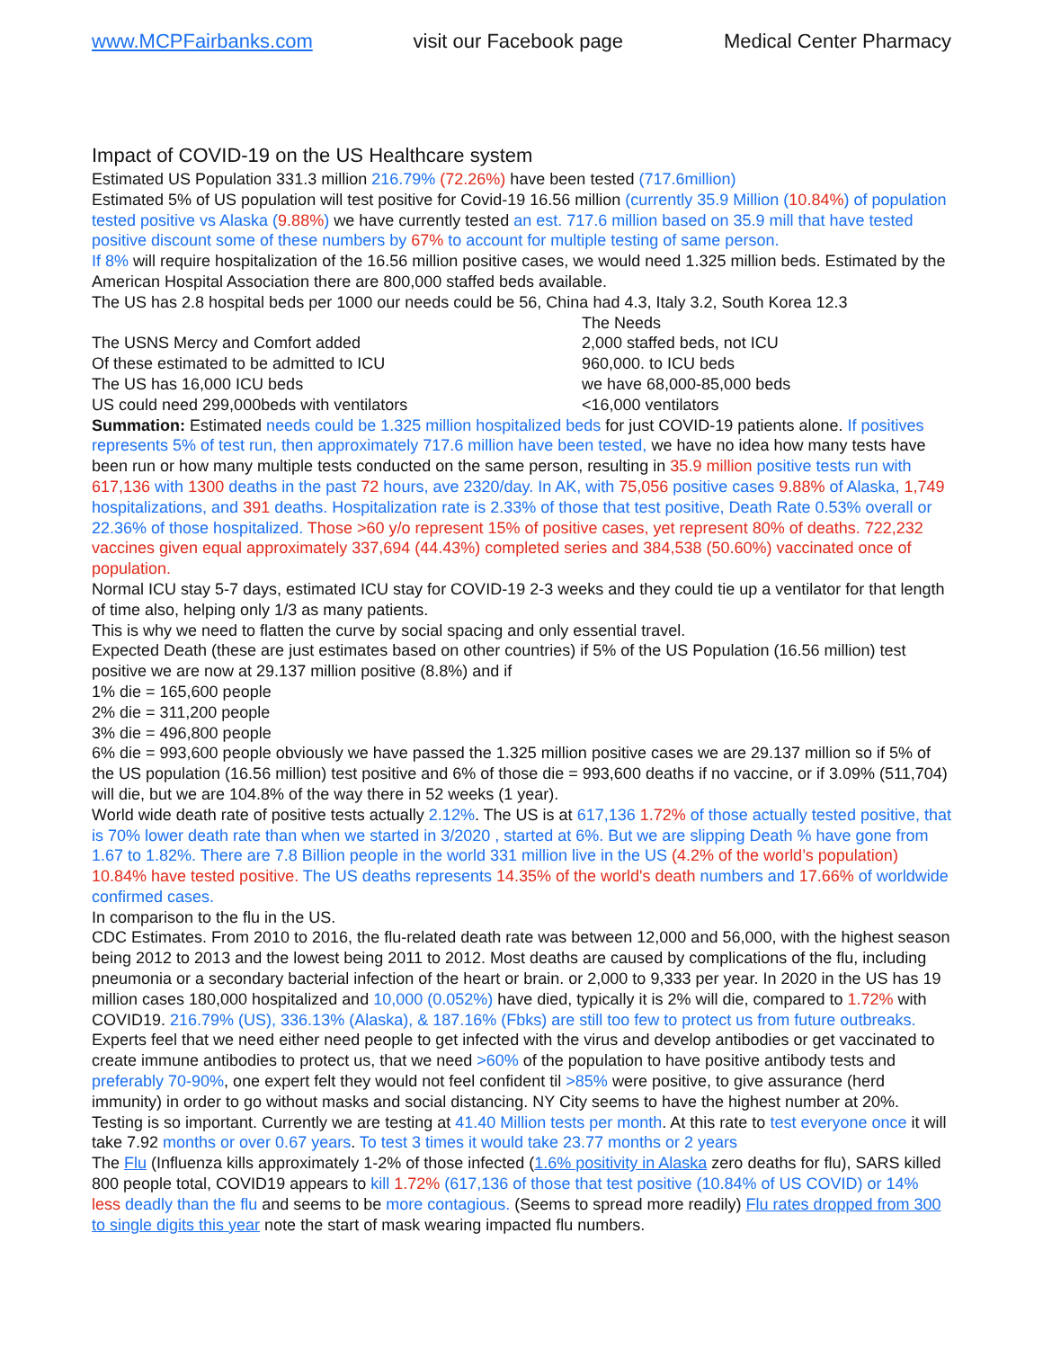www.MCPFairbanks.com visit our Facebook page Medical Center Pharmacy
Impact of COVID-19 on the US Healthcare system
Estimated US Population 331.3 million 216.79% (72.26%) have been tested (717.6million)
Estimated 5% of US population will test positive for Covid-19 16.56 million (currently 35.9 Million (10.84%) of population tested positive vs Alaska (9.88%) we have currently tested an est. 717.6 million based on 35.9 mill that have tested positive discount some of these numbers by 67% to account for multiple testing of same person.
If 8% will require hospitalization of the 16.56 million positive cases, we would need 1.325 million beds. Estimated by the American Hospital Association there are 800,000 staffed beds available.
The US has 2.8 hospital beds per 1000 our needs could be 56, China had 4.3, Italy 3.2, South Korea 12.3
The Needs
The USNS Mercy and Comfort added 2,000 staffed beds, not ICU
Of these estimated to be admitted to ICU 960,000. to ICU beds
The US has 16,000 ICU beds we have 68,000-85,000 beds
US could need 299,000beds with ventilators <16,000 ventilators
Summation: Estimated needs could be 1.325 million hospitalized beds for just COVID-19 patients alone. If positives represents 5% of test run, then approximately 717.6 million have been tested, we have no idea how many tests have been run or how many multiple tests conducted on the same person, resulting in 35.9 million positive tests run with 617,136 with 1300 deaths in the past 72 hours, ave 2320/day. In AK, with 75,056 positive cases 9.88% of Alaska, 1,749 hospitalizations, and 391 deaths. Hospitalization rate is 2.33% of those that test positive, Death Rate 0.53% overall or 22.36% of those hospitalized. Those >60 y/o represent 15% of positive cases, yet represent 80% of deaths. 722,232 vaccines given equal approximately 337,694 (44.43%) completed series and 384,538 (50.60%) vaccinated once of population.
Normal ICU stay 5-7 days, estimated ICU stay for COVID-19 2-3 weeks and they could tie up a ventilator for that length of time also, helping only 1/3 as many patients.
This is why we need to flatten the curve by social spacing and only essential travel.
Expected Death (these are just estimates based on other countries) if 5% of the US Population (16.56 million) test positive we are now at 29.137 million positive (8.8%) and if
1% die = 165,600 people
2% die = 311,200 people
3% die = 496,800 people
6% die = 993,600 people obviously we have passed the 1.325 million positive cases we are 29.137 million so if 5% of the US population (16.56 million) test positive and 6% of those die = 993,600 deaths if no vaccine, or if 3.09% (511,704) will die, but we are 104.8% of the way there in 52 weeks (1 year).
World wide death rate of positive tests actually 2.12%. The US is at 617,136 1.72% of those actually tested positive, that is 70% lower death rate than when we started in 3/2020 , started at 6%. But we are slipping Death % have gone from 1.67 to 1.82%. There are 7.8 Billion people in the world 331 million live in the US (4.2% of the world’s population) 10.84% have tested positive. The US deaths represents 14.35% of the world's death numbers and 17.66% of worldwide confirmed cases.
In comparison to the flu in the US.
CDC Estimates. From 2010 to 2016, the flu-related death rate was between 12,000 and 56,000, with the highest season being 2012 to 2013 and the lowest being 2011 to 2012. Most deaths are caused by complications of the flu, including pneumonia or a secondary bacterial infection of the heart or brain. or 2,000 to 9,333 per year. In 2020 in the US has 19 million cases 180,000 hospitalized and 10,000 (0.052%) have died, typically it is 2% will die, compared to 1.72% with COVID19. 216.79% (US), 336.13% (Alaska), & 187.16% (Fbks) are still too few to protect us from future outbreaks. Experts feel that we need either need people to get infected with the virus and develop antibodies or get vaccinated to create immune antibodies to protect us, that we need >60% of the population to have positive antibody tests and preferably 70-90%, one expert felt they would not feel confident til >85% were positive, to give assurance (herd immunity) in order to go without masks and social distancing. NY City seems to have the highest number at 20%. Testing is so important. Currently we are testing at 41.40 Million tests per month. At this rate to test everyone once it will take 7.92 months or over 0.67 years. To test 3 times it would take 23.77 months or 2 years
The Flu (Influenza kills approximately 1-2% of those infected (1.6% positivity in Alaska zero deaths for flu), SARS killed 800 people total, COVID19 appears to kill 1.72% (617,136 of those that test positive (10.84% of US COVID) or 14% less deadly than the flu and seems to be more contagious. (Seems to spread more readily) Flu rates dropped from 300 to single digits this year note the start of mask wearing impacted flu numbers.